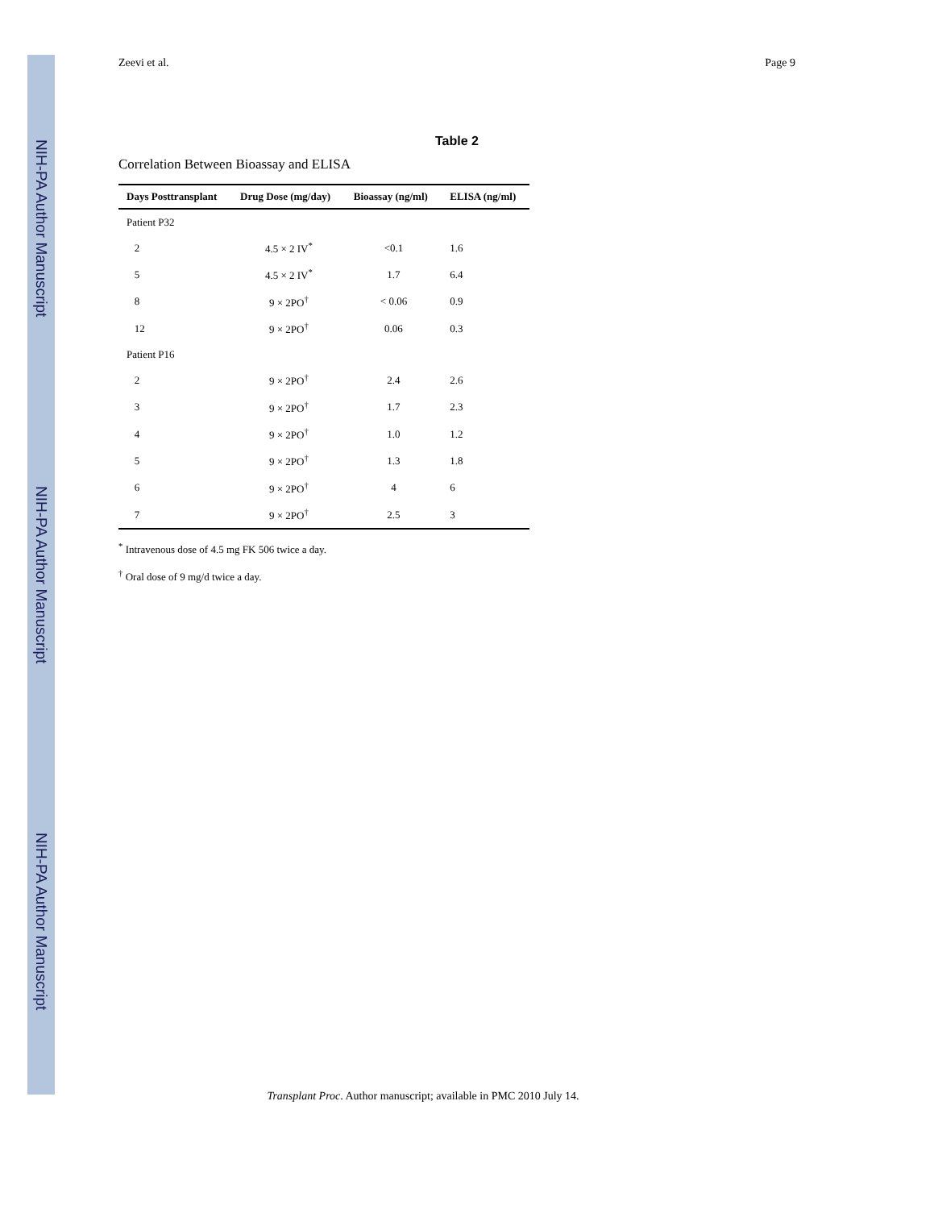NIH-PA Author Manuscript
NIH-PA Author Manuscript
NIH-PA Author Manuscript
Zeevi et al. Page 9
Table 2
Correlation Between Bioassay and ELISA
| Days Posttransplant | Drug Dose (mg/day) | Bioassay (ng/ml) | ELISA (ng/ml) |
| --- | --- | --- | --- |
| Patient P32 | | | |
| 2 | 4.5 × 2 IV<sup>*</sup> | <0.1 | 1.6 |
| 5 | 4.5 × 2 IV<sup>*</sup> | 1.7 | 6.4 |
| 8 | 9 × 2PO<sup>†</sup> | < 0.06 | 0.9 |
| 12 | 9 × 2PO<sup>†</sup> | 0.06 | 0.3 |
| Patient P16 | | | |
| 2 | 9 × 2PO<sup>†</sup> | 2.4 | 2.6 |
| 3 | 9 × 2PO<sup>†</sup> | 1.7 | 2.3 |
| 4 | 9 × 2PO<sup>†</sup> | 1.0 | 1.2 |
| 5 | 9 × 2PO<sup>†</sup> | 1.3 | 1.8 |
| 6 | 9 × 2PO<sup>†</sup> | 4 | 6 |
| 7 | 9 × 2PO<sup>†</sup> | 2.5 | 3 |
<sup>*</sup> Intravenous dose of 4.5 mg FK 506 twice a day.
<sup>†</sup> Oral dose of 9 mg/d twice a day.
Transplant Proc. Author manuscript; available in PMC 2010 July 14.